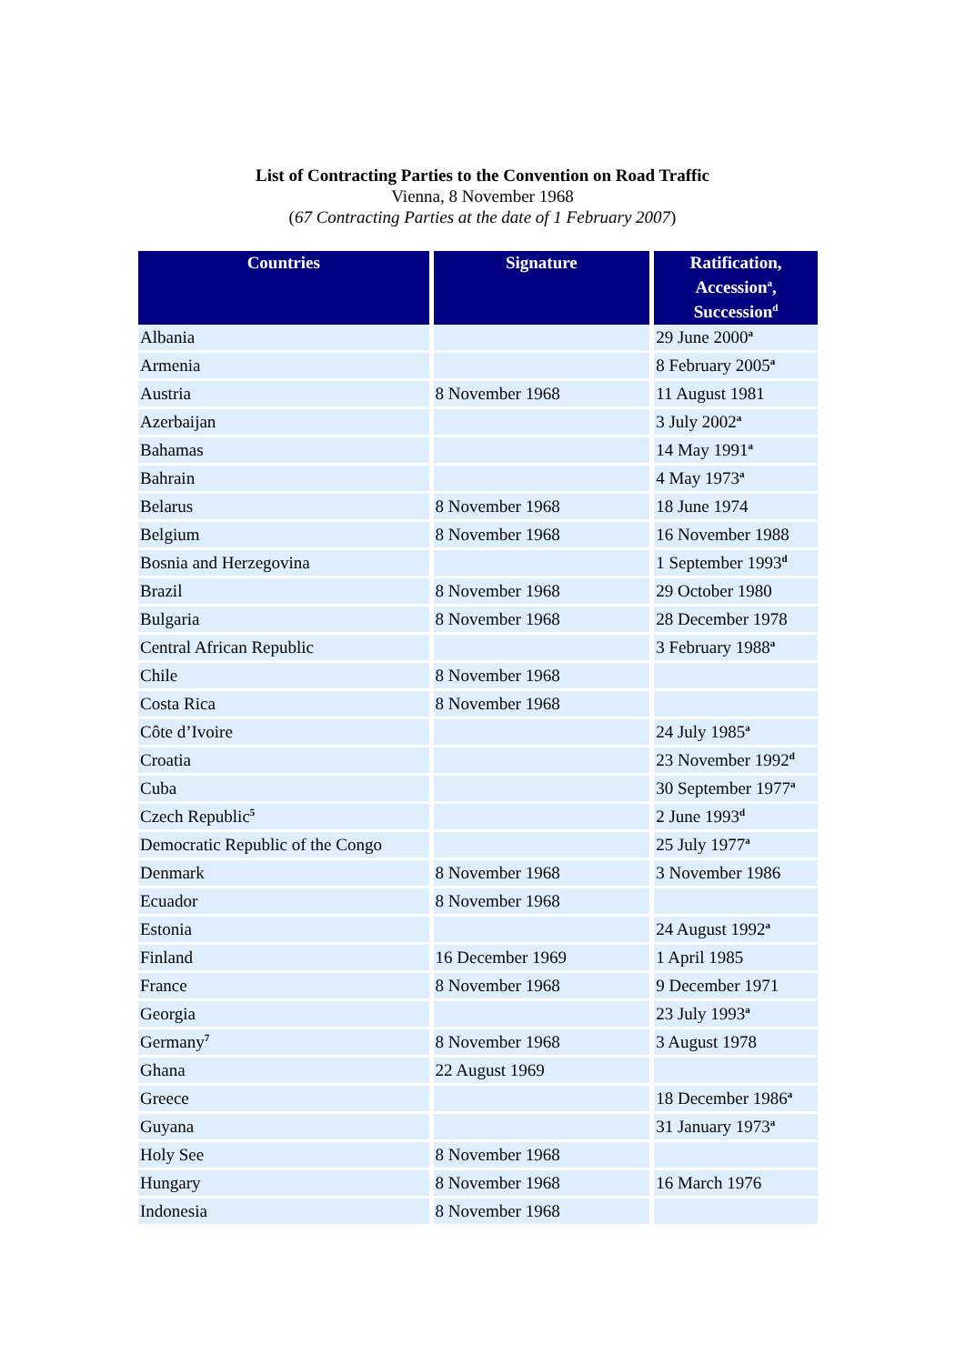List of Contracting Parties to the Convention on Road Traffic
Vienna, 8 November 1968
(67 Contracting Parties at the date of 1 February 2007)
| Countries | Signature | Ratification, Accession<sup>a</sup>, Succession<sup>d</sup> |
| --- | --- | --- |
| Albania | | 29 June 2000<sup>a</sup> |
| Armenia | | 8 February 2005<sup>a</sup> |
| Austria | 8 November 1968 | 11 August 1981 |
| Azerbaijan | | 3 July 2002<sup>a</sup> |
| Bahamas | | 14 May 1991<sup>a</sup> |
| Bahrain | | 4 May 1973<sup>a</sup> |
| Belarus | 8 November 1968 | 18 June 1974 |
| Belgium | 8 November 1968 | 16 November 1988 |
| Bosnia and Herzegovina | | 1 September 1993<sup>d</sup> |
| Brazil | 8 November 1968 | 29 October 1980 |
| Bulgaria | 8 November 1968 | 28 December 1978 |
| Central African Republic | | 3 February 1988<sup>a</sup> |
| Chile | 8 November 1968 | |
| Costa Rica | 8 November 1968 | |
| Côte d’Ivoire | | 24 July 1985<sup>a</sup> |
| Croatia | | 23 November 1992<sup>d</sup> |
| Cuba | | 30 September 1977<sup>a</sup> |
| Czech Republic<sup>5</sup> | | 2 June 1993<sup>d</sup> |
| Democratic Republic of the Congo | | 25 July 1977<sup>a</sup> |
| Denmark | 8 November 1968 | 3 November 1986 |
| Ecuador | 8 November 1968 | |
| Estonia | | 24 August 1992<sup>a</sup> |
| Finland | 16 December 1969 | 1 April 1985 |
| France | 8 November 1968 | 9 December 1971 |
| Georgia | | 23 July 1993<sup>a</sup> |
| Germany<sup>7</sup> | 8 November 1968 | 3 August 1978 |
| Ghana | 22 August 1969 | |
| Greece | | 18 December 1986<sup>a</sup> |
| Guyana | | 31 January 1973<sup>a</sup> |
| Holy See | 8 November 1968 | |
| Hungary | 8 November 1968 | 16 March 1976 |
| Indonesia | 8 November 1968 | |